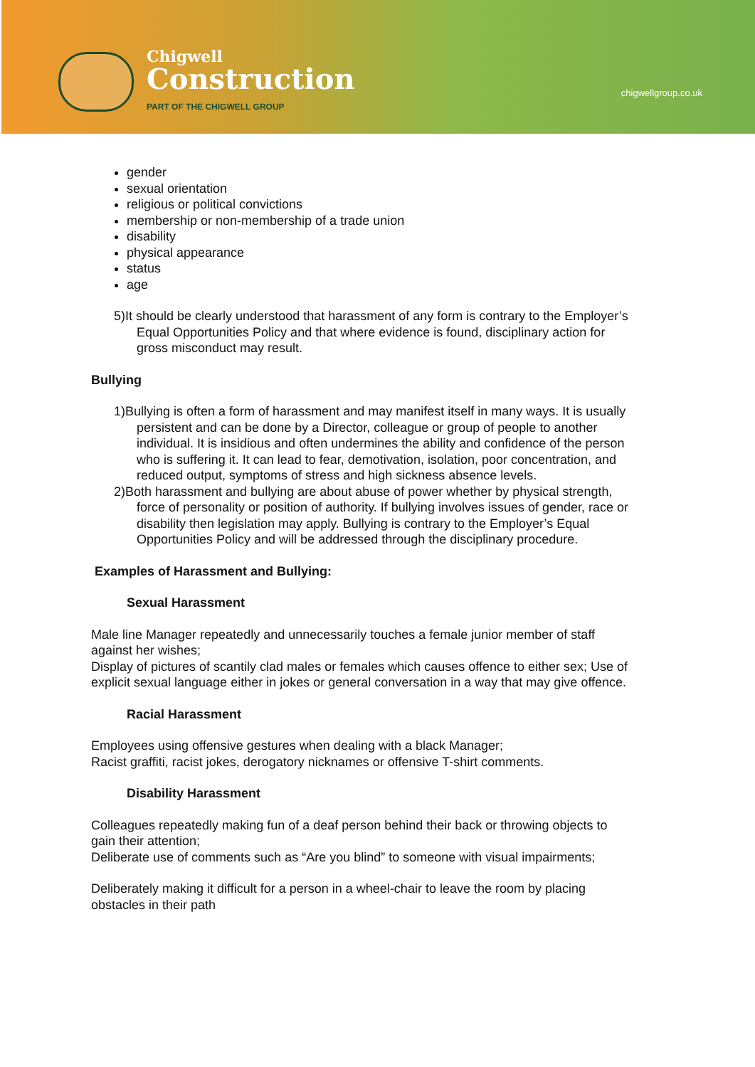Chigwell
Construction
PART OF THE CHIGWELL GROUP
chigwellgroup.co.uk
gender
sexual orientation
religious or political convictions
membership or non-membership of a trade union
disability
physical appearance
status
age
5)It should be clearly understood that harassment of any form is contrary to the Employer’s Equal Opportunities Policy and that where evidence is found, disciplinary action for gross misconduct may result.
Bullying
1)Bullying is often a form of harassment and may manifest itself in many ways. It is usually persistent and can be done by a Director, colleague or group of people to another individual. It is insidious and often undermines the ability and confidence of the person who is suffering it. It can lead to fear, demotivation, isolation, poor concentration, and reduced output, symptoms of stress and high sickness absence levels.
2)Both harassment and bullying are about abuse of power whether by physical strength, force of personality or position of authority. If bullying involves issues of gender, race or disability then legislation may apply. Bullying is contrary to the Employer’s Equal Opportunities Policy and will be addressed through the disciplinary procedure.
Examples of Harassment and Bullying:
Sexual Harassment
Male line Manager repeatedly and unnecessarily touches a female junior member of staff against her wishes;
Display of pictures of scantily clad males or females which causes offence to either sex; Use of explicit sexual language either in jokes or general conversation in a way that may give offence.
Racial Harassment
Employees using offensive gestures when dealing with a black Manager;
Racist graffiti, racist jokes, derogatory nicknames or offensive T-shirt comments.
Disability Harassment
Colleagues repeatedly making fun of a deaf person behind their back or throwing objects to gain their attention;
Deliberate use of comments such as “Are you blind” to someone with visual impairments;
Deliberately making it difficult for a person in a wheel-chair to leave the room by placing obstacles in their path